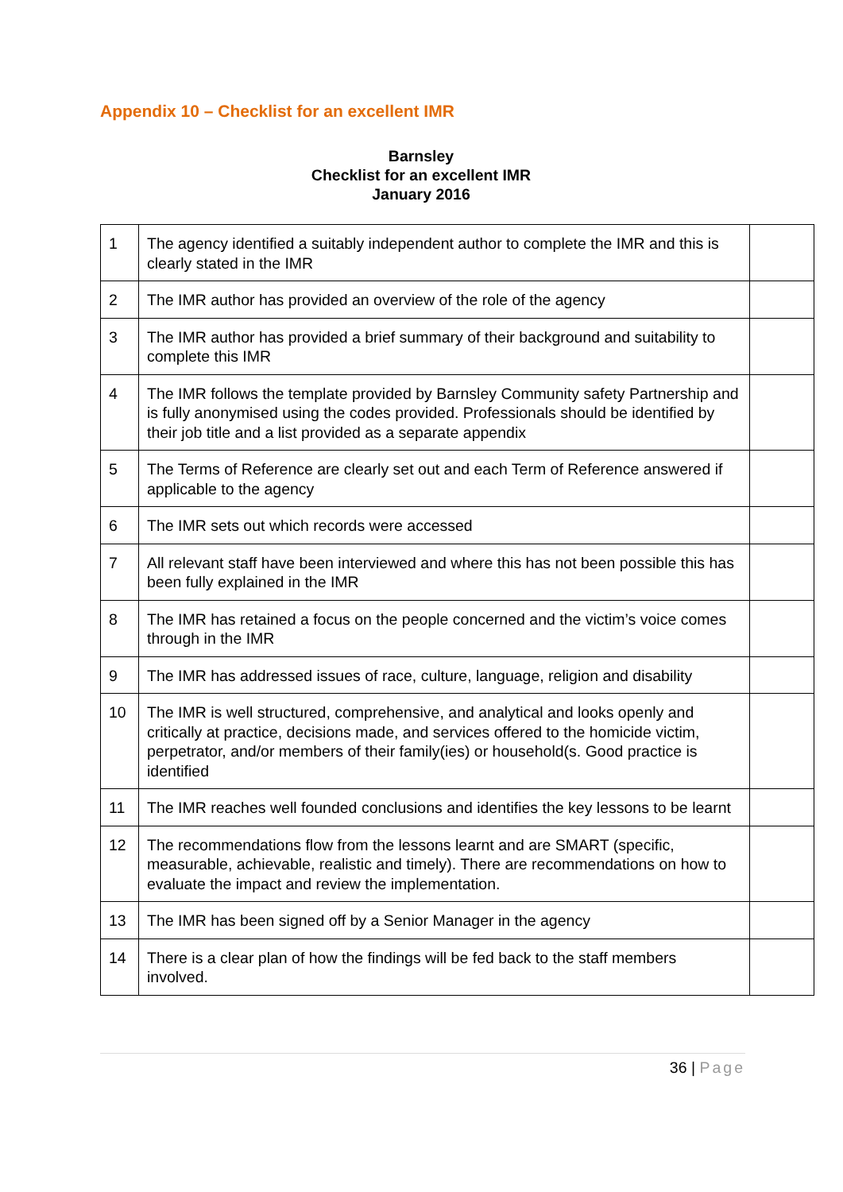Appendix 10 – Checklist for an excellent IMR
Barnsley
Checklist for an excellent IMR
January 2016
| 1 | The agency identified a suitably independent author to complete the IMR and this is clearly stated in the IMR | |
| 2 | The IMR author has provided an overview of the role of the agency | |
| 3 | The IMR author has provided a brief summary of their background and suitability to complete this IMR | |
| 4 | The IMR follows the template provided by Barnsley Community safety Partnership and is fully anonymised using the codes provided. Professionals should be identified by their job title and a list provided as a separate appendix | |
| 5 | The Terms of Reference are clearly set out and each Term of Reference answered if applicable to the agency | |
| 6 | The IMR sets out which records were accessed | |
| 7 | All relevant staff have been interviewed and where this has not been possible this has been fully explained in the IMR | |
| 8 | The IMR has retained a focus on the people concerned and the victim’s voice comes through in the IMR | |
| 9 | The IMR has addressed issues of race, culture, language, religion and disability | |
| 10 | The IMR is well structured, comprehensive, and analytical and looks openly and critically at practice, decisions made, and services offered to the homicide victim, perpetrator, and/or members of their family(ies) or household(s. Good practice is identified | |
| 11 | The IMR reaches well founded conclusions and identifies the key lessons to be learnt | |
| 12 | The recommendations flow from the lessons learnt and are SMART (specific, measurable, achievable, realistic and timely). There are recommendations on how to evaluate the impact and review the implementation. | |
| 13 | The IMR has been signed off by a Senior Manager in the agency | |
| 14 | There is a clear plan of how the findings will be fed back to the staff members involved. | |
36 | Page